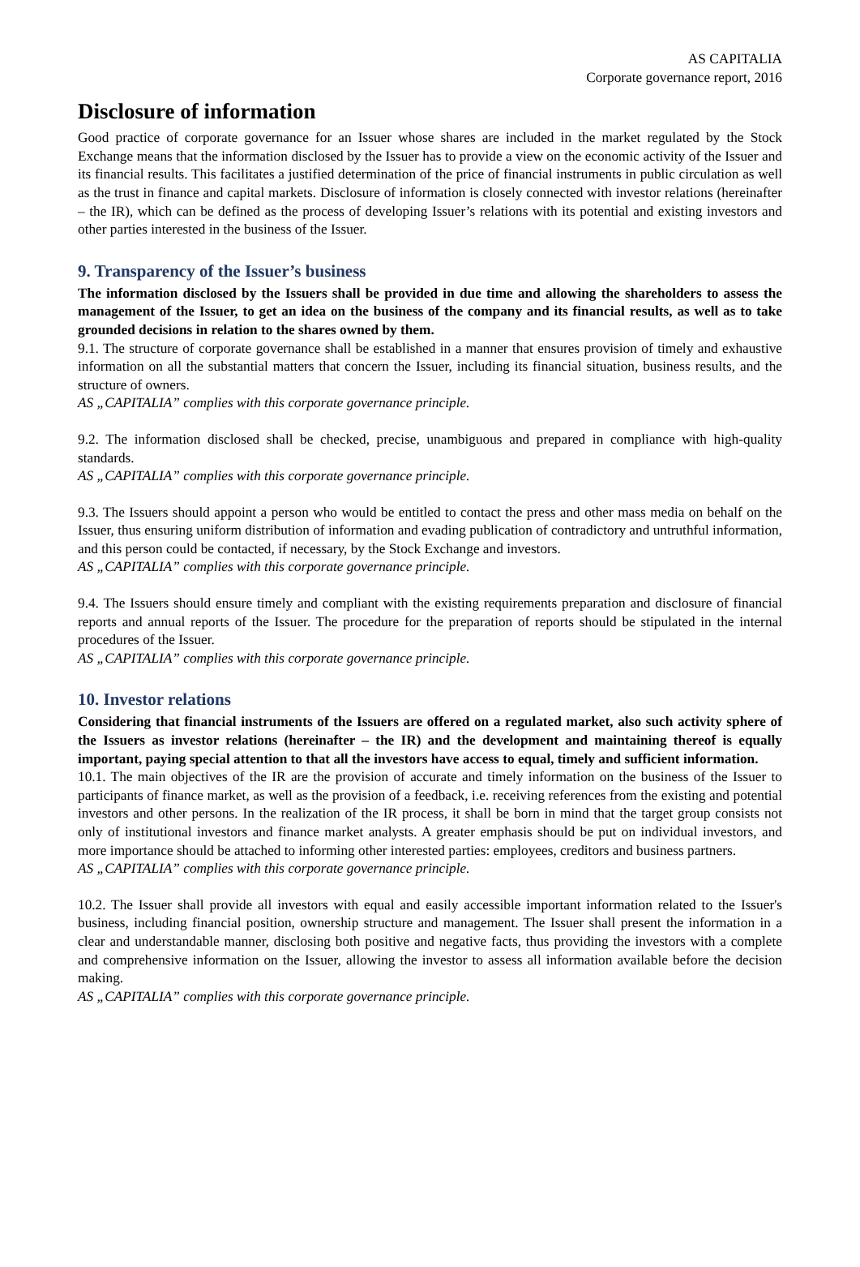AS CAPITALIA
Corporate governance report, 2016
Disclosure of information
Good practice of corporate governance for an Issuer whose shares are included in the market regulated by the Stock Exchange means that the information disclosed by the Issuer has to provide a view on the economic activity of the Issuer and its financial results. This facilitates a justified determination of the price of financial instruments in public circulation as well as the trust in finance and capital markets. Disclosure of information is closely connected with investor relations (hereinafter – the IR), which can be defined as the process of developing Issuer’s relations with its potential and existing investors and other parties interested in the business of the Issuer.
9. Transparency of the Issuer’s business
The information disclosed by the Issuers shall be provided in due time and allowing the shareholders to assess the management of the Issuer, to get an idea on the business of the company and its financial results, as well as to take grounded decisions in relation to the shares owned by them.
9.1. The structure of corporate governance shall be established in a manner that ensures provision of timely and exhaustive information on all the substantial matters that concern the Issuer, including its financial situation, business results, and the structure of owners.
AS „CAPITALIA” complies with this corporate governance principle.
9.2. The information disclosed shall be checked, precise, unambiguous and prepared in compliance with high-quality standards.
AS „CAPITALIA” complies with this corporate governance principle.
9.3. The Issuers should appoint a person who would be entitled to contact the press and other mass media on behalf on the Issuer, thus ensuring uniform distribution of information and evading publication of contradictory and untruthful information, and this person could be contacted, if necessary, by the Stock Exchange and investors.
AS „CAPITALIA” complies with this corporate governance principle.
9.4. The Issuers should ensure timely and compliant with the existing requirements preparation and disclosure of financial reports and annual reports of the Issuer. The procedure for the preparation of reports should be stipulated in the internal procedures of the Issuer.
AS „CAPITALIA” complies with this corporate governance principle.
10. Investor relations
Considering that financial instruments of the Issuers are offered on a regulated market, also such activity sphere of the Issuers as investor relations (hereinafter – the IR) and the development and maintaining thereof is equally important, paying special attention to that all the investors have access to equal, timely and sufficient information.
10.1. The main objectives of the IR are the provision of accurate and timely information on the business of the Issuer to participants of finance market, as well as the provision of a feedback, i.e. receiving references from the existing and potential investors and other persons. In the realization of the IR process, it shall be born in mind that the target group consists not only of institutional investors and finance market analysts. A greater emphasis should be put on individual investors, and more importance should be attached to informing other interested parties: employees, creditors and business partners.
AS „CAPITALIA” complies with this corporate governance principle.
10.2. The Issuer shall provide all investors with equal and easily accessible important information related to the Issuer's business, including financial position, ownership structure and management. The Issuer shall present the information in a clear and understandable manner, disclosing both positive and negative facts, thus providing the investors with a complete and comprehensive information on the Issuer, allowing the investor to assess all information available before the decision making.
AS „CAPITALIA” complies with this corporate governance principle.